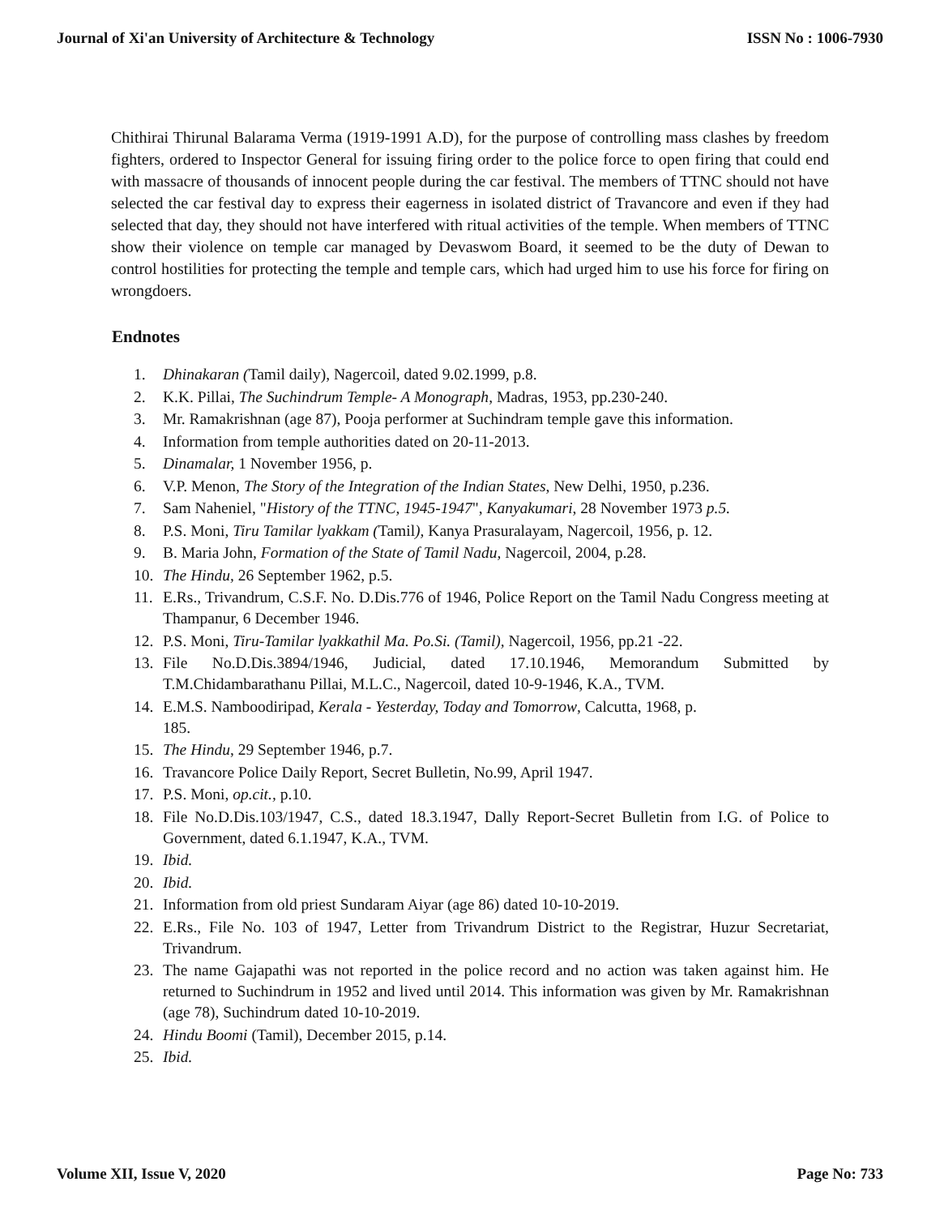Journal of Xi'an University of Architecture & Technology ISSN No : 1006-7930
Chithirai Thirunal Balarama Verma (1919-1991 A.D), for the purpose of controlling mass clashes by freedom fighters, ordered to Inspector General for issuing firing order to the police force to open firing that could end with massacre of thousands of innocent people during the car festival. The members of TTNC should not have selected the car festival day to express their eagerness in isolated district of Travancore and even if they had selected that day, they should not have interfered with ritual activities of the temple. When members of TTNC show their violence on temple car managed by Devaswom Board, it seemed to be the duty of Dewan to control hostilities for protecting the temple and temple cars, which had urged him to use his force for firing on wrongdoers.
Endnotes
1. Dhinakaran (Tamil daily), Nagercoil, dated 9.02.1999, p.8.
2. K.K. Pillai, The Suchindrum Temple- A Monograph, Madras, 1953, pp.230-240.
3. Mr. Ramakrishnan (age 87), Pooja performer at Suchindram temple gave this information.
4. Information from temple authorities dated on 20-11-2013.
5. Dinamalar, 1 November 1956, p.
6. V.P. Menon, The Story of the Integration of the Indian States, New Delhi, 1950, p.236.
7. Sam Naheniel, "History of the TTNC, 1945-1947", Kanyakumari, 28 November 1973 p.5.
8. P.S. Moni, Tiru Tamilar lyakkam (Tamil), Kanya Prasuralayam, Nagercoil, 1956, p. 12.
9. B. Maria John, Formation of the State of Tamil Nadu, Nagercoil, 2004, p.28.
10. The Hindu, 26 September 1962, p.5.
11. E.Rs., Trivandrum, C.S.F. No. D.Dis.776 of 1946, Police Report on the Tamil Nadu Congress meeting at Thampanur, 6 December 1946.
12. P.S. Moni, Tiru-Tamilar lyakkathil Ma. Po.Si. (Tamil), Nagercoil, 1956, pp.21 -22.
13. File No.D.Dis.3894/1946, Judicial, dated 17.10.1946, Memorandum Submitted by T.M.Chidambarathanu Pillai, M.L.C., Nagercoil, dated 10-9-1946, K.A., TVM.
14. E.M.S. Namboodiripad, Kerala - Yesterday, Today and Tomorrow, Calcutta, 1968, p.
185.
15. The Hindu, 29 September 1946, p.7.
16. Travancore Police Daily Report, Secret Bulletin, No.99, April 1947.
17. P.S. Moni, op.cit., p.10.
18. File No.D.Dis.103/1947, C.S., dated 18.3.1947, Dally Report-Secret Bulletin from I.G. of Police to Government, dated 6.1.1947, K.A., TVM.
19. Ibid.
20. Ibid.
21. Information from old priest Sundaram Aiyar (age 86) dated 10-10-2019.
22. E.Rs., File No. 103 of 1947, Letter from Trivandrum District to the Registrar, Huzur Secretariat, Trivandrum.
23. The name Gajapathi was not reported in the police record and no action was taken against him. He returned to Suchindrum in 1952 and lived until 2014. This information was given by Mr. Ramakrishnan (age 78), Suchindrum dated 10-10-2019.
24. Hindu Boomi (Tamil), December 2015, p.14.
25. Ibid.
Volume XII, Issue V, 2020 Page No: 733